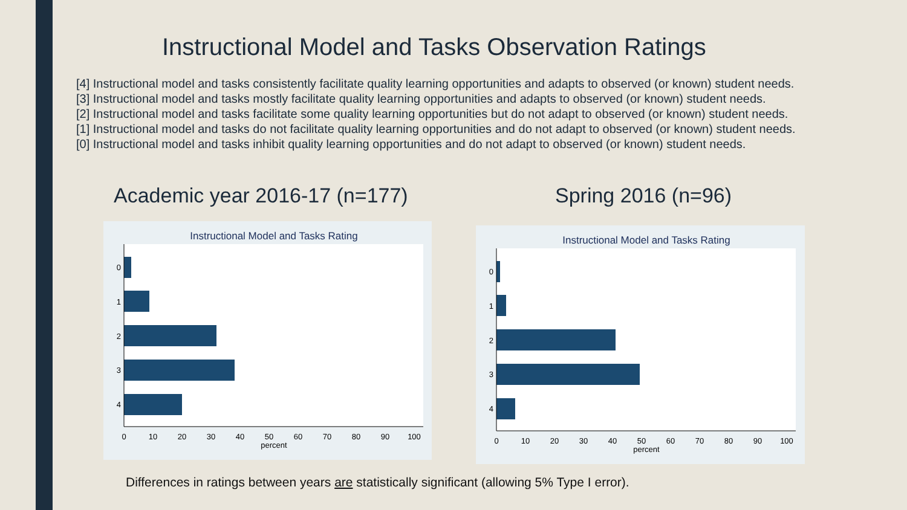Instructional Model and Tasks Observation Ratings
[4] Instructional model and tasks consistently facilitate quality learning opportunities and adapts to observed (or known) student needs.
[3] Instructional model and tasks mostly facilitate quality learning opportunities and adapts to observed (or known) student needs.
[2] Instructional model and tasks facilitate some quality learning opportunities but do not adapt to observed (or known) student needs.
[1] Instructional model and tasks do not facilitate quality learning opportunities and do not adapt to observed (or known) student needs.
[0] Instructional model and tasks inhibit quality learning opportunities and do not adapt to observed (or known) student needs.
Academic year 2016-17 (n=177) Spring 2016 (n=96)
Instructional Model and Tasks Rating
0
1
2
3
4
0
10
20
30
40
50
60
70
80
90
100
percent
Instructional Model and Tasks Rating
0
1
2
3
4
0
10
20
30
40
50
60
70
80
90
100
percent
Differences in ratings between years are statistically significant (allowing 5% Type I error).